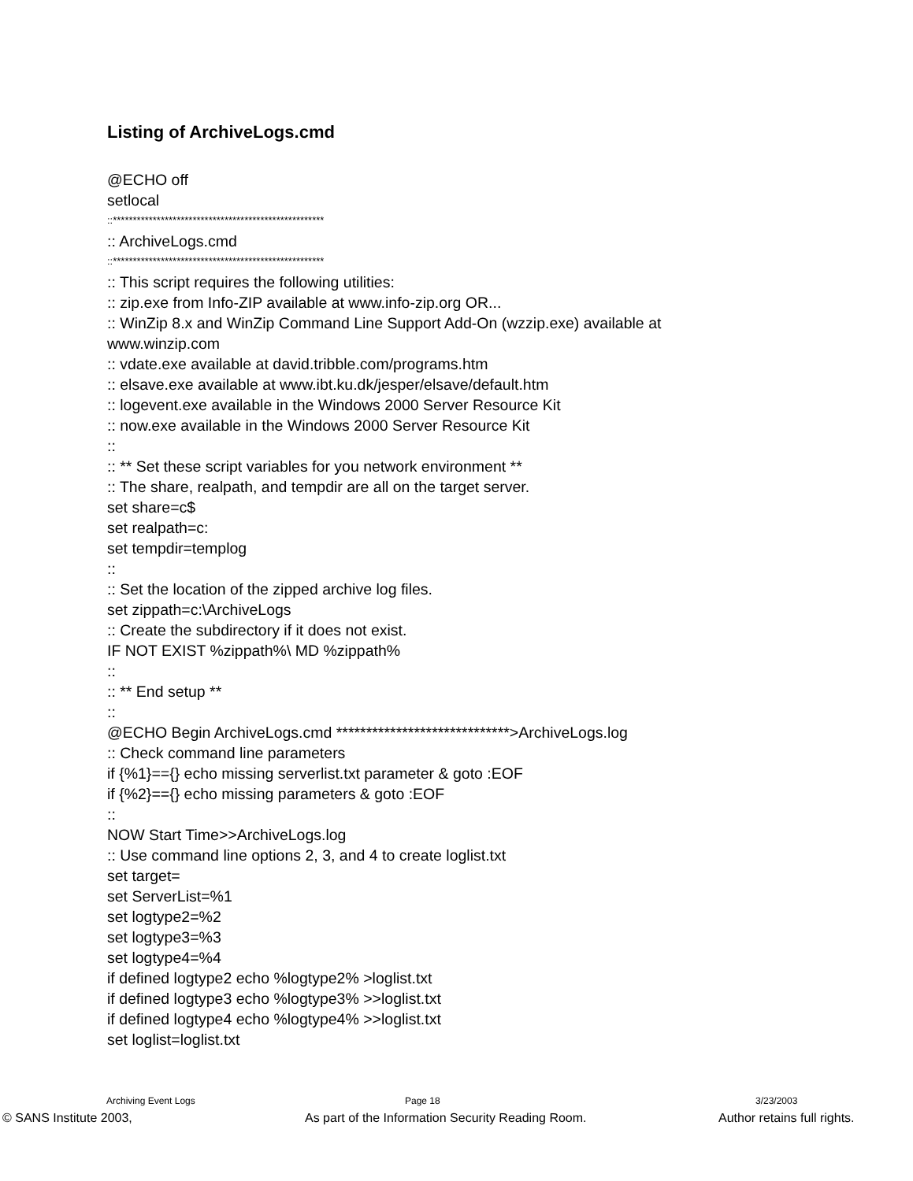Listing of ArchiveLogs.cmd
@ECHO off
setlocal
::*****************************************************
:: ArchiveLogs.cmd
::*****************************************************
:: This script requires the following utilities:
:: zip.exe from Info-ZIP available at www.info-zip.org OR...
:: WinZip 8.x and WinZip Command Line Support Add-On (wzzip.exe) available at
www.winzip.com
:: vdate.exe available at david.tribble.com/programs.htm
:: elsave.exe available at www.ibt.ku.dk/jesper/elsave/default.htm
:: logevent.exe available in the Windows 2000 Server Resource Kit
:: now.exe available in the Windows 2000 Server Resource Kit
::
:: ** Set these script variables for you network environment **
:: The share, realpath, and tempdir are all on the target server.
set share=c$
set realpath=c:
set tempdir=templog
::
:: Set the location of the zipped archive log files.
set zippath=c:\ArchiveLogs
:: Create the subdirectory if it does not exist.
IF NOT EXIST %zippath%\ MD %zippath%
::
:: ** End setup **
::
@ECHO Begin ArchiveLogs.cmd *****************************>ArchiveLogs.log
:: Check command line parameters
if {%1}=={} echo missing serverlist.txt parameter & goto :EOF
if {%2}=={} echo missing parameters & goto :EOF
::
NOW Start Time>>ArchiveLogs.log
:: Use command line options 2, 3, and 4 to create loglist.txt
set target=
set ServerList=%1
set logtype2=%2
set logtype3=%3
set logtype4=%4
if defined logtype2 echo %logtype2% >loglist.txt
if defined logtype3 echo %logtype3% >>loglist.txt
if defined logtype4 echo %logtype4% >>loglist.txt
set loglist=loglist.txt
Archiving Event Logs Page 18 3/23/2003
© SANS Institute 2003, As part of the Information Security Reading Room. Author retains full rights.